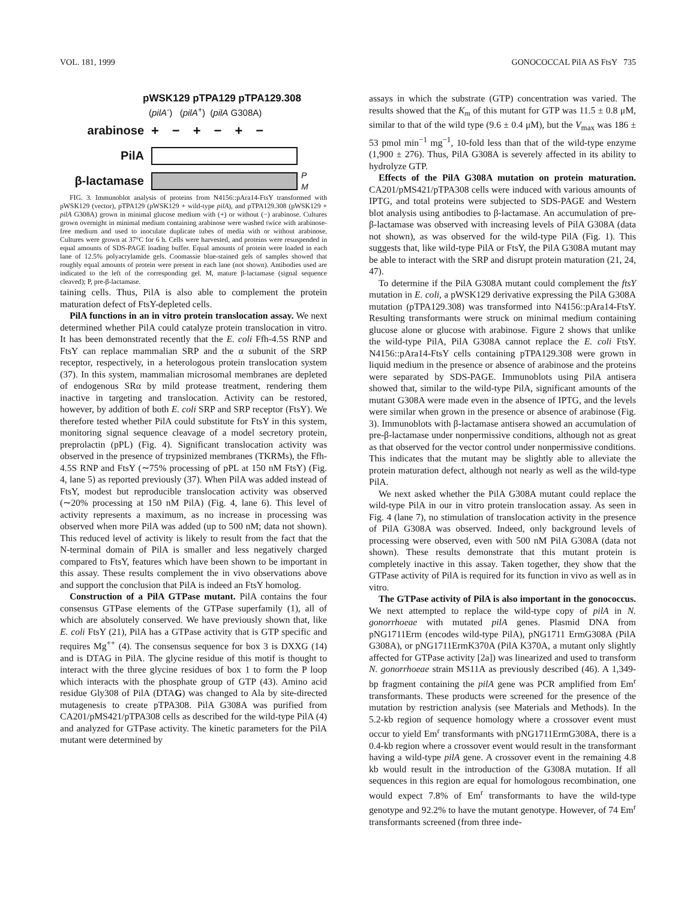VOL. 181, 1999 GONOCOCCAL PilA AS FtsY 735
pWSK129 pTPA129 pTPA129.308
(pilA<sup>-</sup>) (pilA<sup>+</sup>) (pilA G308A)
arabinose +−+−+−
PilA
β-lactamase P
M
FIG. 3. Immunoblot analysis of proteins from N4156::pAra14-FtsY transformed with pWSK129 (vector), pTPA129 (pWSK129 + wild-type pilA), and pTPA129.308 (pWSK129 + pilA G308A) grown in minimal glucose medium with (+) or without (−) arabinose. Cultures grown overnight in minimal medium containing arabinose were washed twice with arabinose-free medium and used to inoculate duplicate tubes of media with or without arabinose. Cultures were grown at 37°C for 6 h. Cells were harvested, and proteins were resuspended in equal amounts of SDS-PAGE loading buffer. Equal amounts of protein were loaded in each lane of 12.5% polyacrylamide gels. Coomassie blue-stained gels of samples showed that roughly equal amounts of protein were present in each lane (not shown). Antibodies used are indicated to the left of the corresponding gel. M, mature β-lactamase (signal sequence cleaved); P, pre-β-lactamase.
taining cells. Thus, PilA is also able to complement the protein maturation defect of FtsY-depleted cells.
PilA functions in an in vitro protein translocation assay. We next determined whether PilA could catalyze protein translocation in vitro. It has been demonstrated recently that the E. coli Ffh-4.5S RNP and FtsY can replace mammalian SRP and the α subunit of the SRP receptor, respectively, in a heterologous protein translocation system (37). In this system, mammalian microsomal membranes are depleted of endogenous SRα by mild protease treatment, rendering them inactive in targeting and translocation. Activity can be restored, however, by addition of both E. coli SRP and SRP receptor (FtsY). We therefore tested whether PilA could substitute for FtsY in this system, monitoring signal sequence cleavage of a model secretory protein, preprolactin (pPL) (Fig. 4). Significant translocation activity was observed in the presence of trypsinized membranes (TKRMs), the Ffh-4.5S RNP and FtsY (∼75% processing of pPL at 150 nM FtsY) (Fig. 4, lane 5) as reported previously (37). When PilA was added instead of FtsY, modest but reproducible translocation activity was observed (∼20% processing at 150 nM PilA) (Fig. 4, lane 6). This level of activity represents a maximum, as no increase in processing was observed when more PilA was added (up to 500 nM; data not shown). This reduced level of activity is likely to result from the fact that the N-terminal domain of PilA is smaller and less negatively charged compared to FtsY, features which have been shown to be important in this assay. These results complement the in vivo observations above and support the conclusion that PilA is indeed an FtsY homolog.
Construction of a PilA GTPase mutant. PilA contains the four consensus GTPase elements of the GTPase superfamily (1), all of which are absolutely conserved. We have previously shown that, like E. coli FtsY (21), PilA has a GTPase activity that is GTP specific and requires Mg<sup>++</sup> (4). The consensus sequence for box 3 is DXXG (14) and is DTAG in PilA. The glycine residue of this motif is thought to interact with the three glycine residues of box 1 to form the P loop which interacts with the phosphate group of GTP (43). Amino acid residue Gly308 of PilA (DTAG) was changed to Ala by site-directed mutagenesis to create pTPA308. PilA G308A was purified from CA201/pMS421/pTPA308 cells as described for the wild-type PilA (4) and analyzed for GTPase activity. The kinetic parameters for the PilA mutant were determined by
assays in which the substrate (GTP) concentration was varied. The results showed that the K<sub>m</sub> of this mutant for GTP was 11.5 ± 0.8 μM, similar to that of the wild type (9.6 ± 0.4 μM), but the V<sub>max</sub> was 186 ± 53 pmol min<sup>−1</sup> mg<sup>−1</sup>, 10-fold less than that of the wild-type enzyme (1,900 ± 276). Thus, PilA G308A is severely affected in its ability to hydrolyze GTP.
Effects of the PilA G308A mutation on protein maturation. CA201/pMS421/pTPA308 cells were induced with various amounts of IPTG, and total proteins were subjected to SDS-PAGE and Western blot analysis using antibodies to β-lactamase. An accumulation of pre-β-lactamase was observed with increasing levels of PilA G308A (data not shown), as was observed for the wild-type PilA (Fig. 1). This suggests that, like wild-type PilA or FtsY, the PilA G308A mutant may be able to interact with the SRP and disrupt protein maturation (21, 24, 47).
To determine if the PilA G308A mutant could complement the ftsY mutation in E. coli, a pWSK129 derivative expressing the PilA G308A mutation (pTPA129.308) was transformed into N4156::pAra14-FtsY. Resulting transformants were struck on minimal medium containing glucose alone or glucose with arabinose. Figure 2 shows that unlike the wild-type PilA, PilA G308A cannot replace the E. coli FtsY. N4156::pAra14-FtsY cells containing pTPA129.308 were grown in liquid medium in the presence or absence of arabinose and the proteins were separated by SDS-PAGE. Immunoblots using PilA antisera showed that, similar to the wild-type PilA, significant amounts of the mutant G308A were made even in the absence of IPTG, and the levels were similar when grown in the presence or absence of arabinose (Fig. 3). Immunoblots with β-lactamase antisera showed an accumulation of pre-β-lactamase under nonpermissive conditions, although not as great as that observed for the vector control under nonpermissive conditions. This indicates that the mutant may be slightly able to alleviate the protein maturation defect, although not nearly as well as the wild-type PilA.
We next asked whether the PilA G308A mutant could replace the wild-type PilA in our in vitro protein translocation assay. As seen in Fig. 4 (lane 7), no stimulation of translocation activity in the presence of PilA G308A was observed. Indeed, only background levels of processing were observed, even with 500 nM PilA G308A (data not shown). These results demonstrate that this mutant protein is completely inactive in this assay. Taken together, they show that the GTPase activity of PilA is required for its function in vivo as well as in vitro.
The GTPase activity of PilA is also important in the gonococcus. We next attempted to replace the wild-type copy of pilA in N. gonorrhoeae with mutated pilA genes. Plasmid DNA from pNG1711Erm (encodes wild-type PilA), pNG1711 ErmG308A (PilA G308A), or pNG1711ErmK370A (PilA K370A, a mutant only slightly affected for GTPase activity [2a]) was linearized and used to transform N. gonorrhoeae strain MS11A as previously described (46). A 1,349-bp fragment containing the pilA gene was PCR amplified from Em<sup>r</sup> transformants. These products were screened for the presence of the mutation by restriction analysis (see Materials and Methods). In the 5.2-kb region of sequence homology where a crossover event must occur to yield Em<sup>r</sup> transformants with pNG1711ErmG308A, there is a 0.4-kb region where a crossover event would result in the transformant having a wild-type pilA gene. A crossover event in the remaining 4.8 kb would result in the introduction of the G308A mutation. If all sequences in this region are equal for homologous recombination, one would expect 7.8% of Em<sup>r</sup> transformants to have the wild-type genotype and 92.2% to have the mutant genotype. However, of 74 Em<sup>r</sup> transformants screened (from three inde-